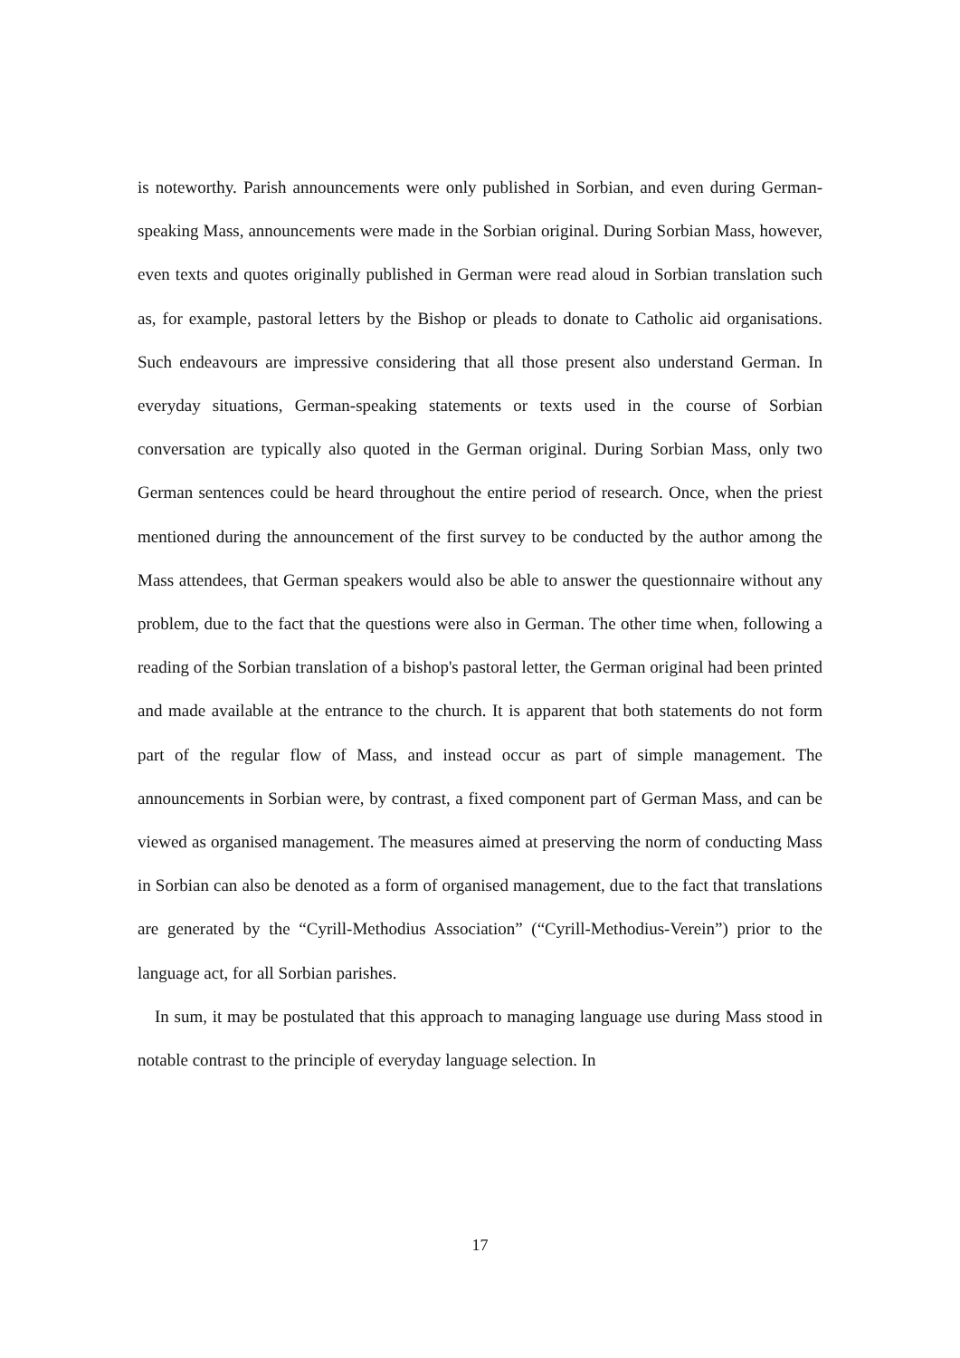is noteworthy. Parish announcements were only published in Sorbian, and even during German-speaking Mass, announcements were made in the Sorbian original. During Sorbian Mass, however, even texts and quotes originally published in German were read aloud in Sorbian translation such as, for example, pastoral letters by the Bishop or pleads to donate to Catholic aid organisations. Such endeavours are impressive considering that all those present also understand German. In everyday situations, German-speaking statements or texts used in the course of Sorbian conversation are typically also quoted in the German original. During Sorbian Mass, only two German sentences could be heard throughout the entire period of research. Once, when the priest mentioned during the announcement of the first survey to be conducted by the author among the Mass attendees, that German speakers would also be able to answer the questionnaire without any problem, due to the fact that the questions were also in German. The other time when, following a reading of the Sorbian translation of a bishop's pastoral letter, the German original had been printed and made available at the entrance to the church. It is apparent that both statements do not form part of the regular flow of Mass, and instead occur as part of simple management. The announcements in Sorbian were, by contrast, a fixed component part of German Mass, and can be viewed as organised management. The measures aimed at preserving the norm of conducting Mass in Sorbian can also be denoted as a form of organised management, due to the fact that translations are generated by the “Cyrill-Methodius Association” (“Cyrill-Methodius-Verein”) prior to the language act, for all Sorbian parishes.
In sum, it may be postulated that this approach to managing language use during Mass stood in notable contrast to the principle of everyday language selection. In
17